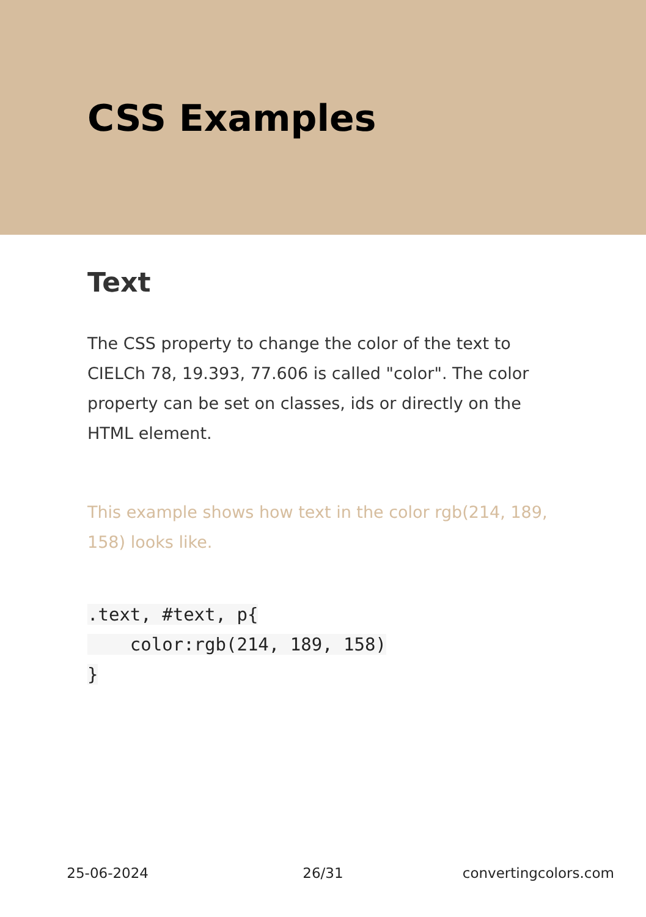CSS Examples
Text
The CSS property to change the color of the text to CIELCh 78, 19.393, 77.606 is called "color". The color property can be set on classes, ids or directly on the HTML element.
This example shows how text in the color rgb(214, 189, 158) looks like.
.text, #text, p{
    color:rgb(214, 189, 158)
}
25-06-2024 26/31 convertingcolors.com